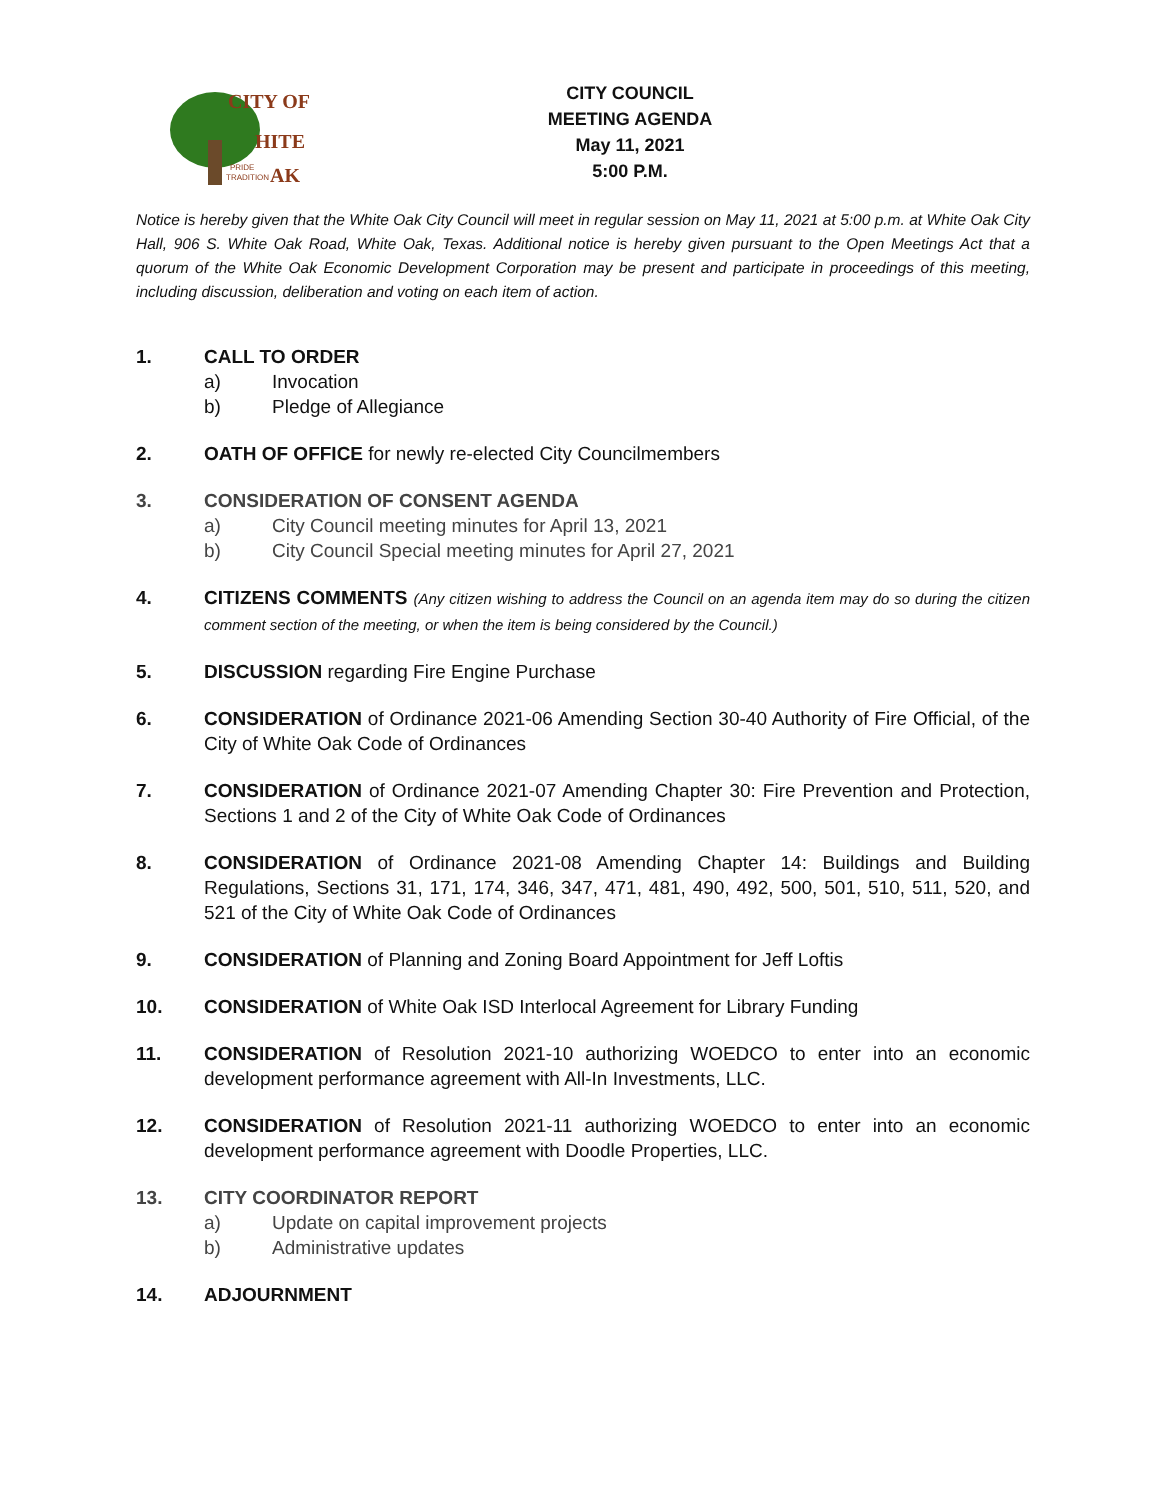CITY OF
HITE
AK
PRIDE
TRADITION
CITY COUNCIL
MEETING AGENDA
May 11, 2021
5:00 P.M.
Notice is hereby given that the White Oak City Council will meet in regular session on May 11, 2021 at 5:00 p.m. at White Oak City Hall, 906 S. White Oak Road, White Oak, Texas. Additional notice is hereby given pursuant to the Open Meetings Act that a quorum of the White Oak Economic Development Corporation may be present and participate in proceedings of this meeting, including discussion, deliberation and voting on each item of action.
1. CALL TO ORDER
a) Invocation
b) Pledge of Allegiance
2. OATH OF OFFICE for newly re-elected City Councilmembers
3. CONSIDERATION OF CONSENT AGENDA
a) City Council meeting minutes for April 13, 2021
b) City Council Special meeting minutes for April 27, 2021
4. CITIZENS COMMENTS (Any citizen wishing to address the Council on an agenda item may do so during the citizen comment section of the meeting, or when the item is being considered by the Council.)
5. DISCUSSION regarding Fire Engine Purchase
6. CONSIDERATION of Ordinance 2021-06 Amending Section 30-40 Authority of Fire Official, of the City of White Oak Code of Ordinances
7. CONSIDERATION of Ordinance 2021-07 Amending Chapter 30: Fire Prevention and Protection, Sections 1 and 2 of the City of White Oak Code of Ordinances
8. CONSIDERATION of Ordinance 2021-08 Amending Chapter 14: Buildings and Building Regulations, Sections 31, 171, 174, 346, 347, 471, 481, 490, 492, 500, 501, 510, 511, 520, and 521 of the City of White Oak Code of Ordinances
9. CONSIDERATION of Planning and Zoning Board Appointment for Jeff Loftis
10. CONSIDERATION of White Oak ISD Interlocal Agreement for Library Funding
11. CONSIDERATION of Resolution 2021-10 authorizing WOEDCO to enter into an economic development performance agreement with All-In Investments, LLC.
12. CONSIDERATION of Resolution 2021-11 authorizing WOEDCO to enter into an economic development performance agreement with Doodle Properties, LLC.
13. CITY COORDINATOR REPORT
a) Update on capital improvement projects
b) Administrative updates
14. ADJOURNMENT